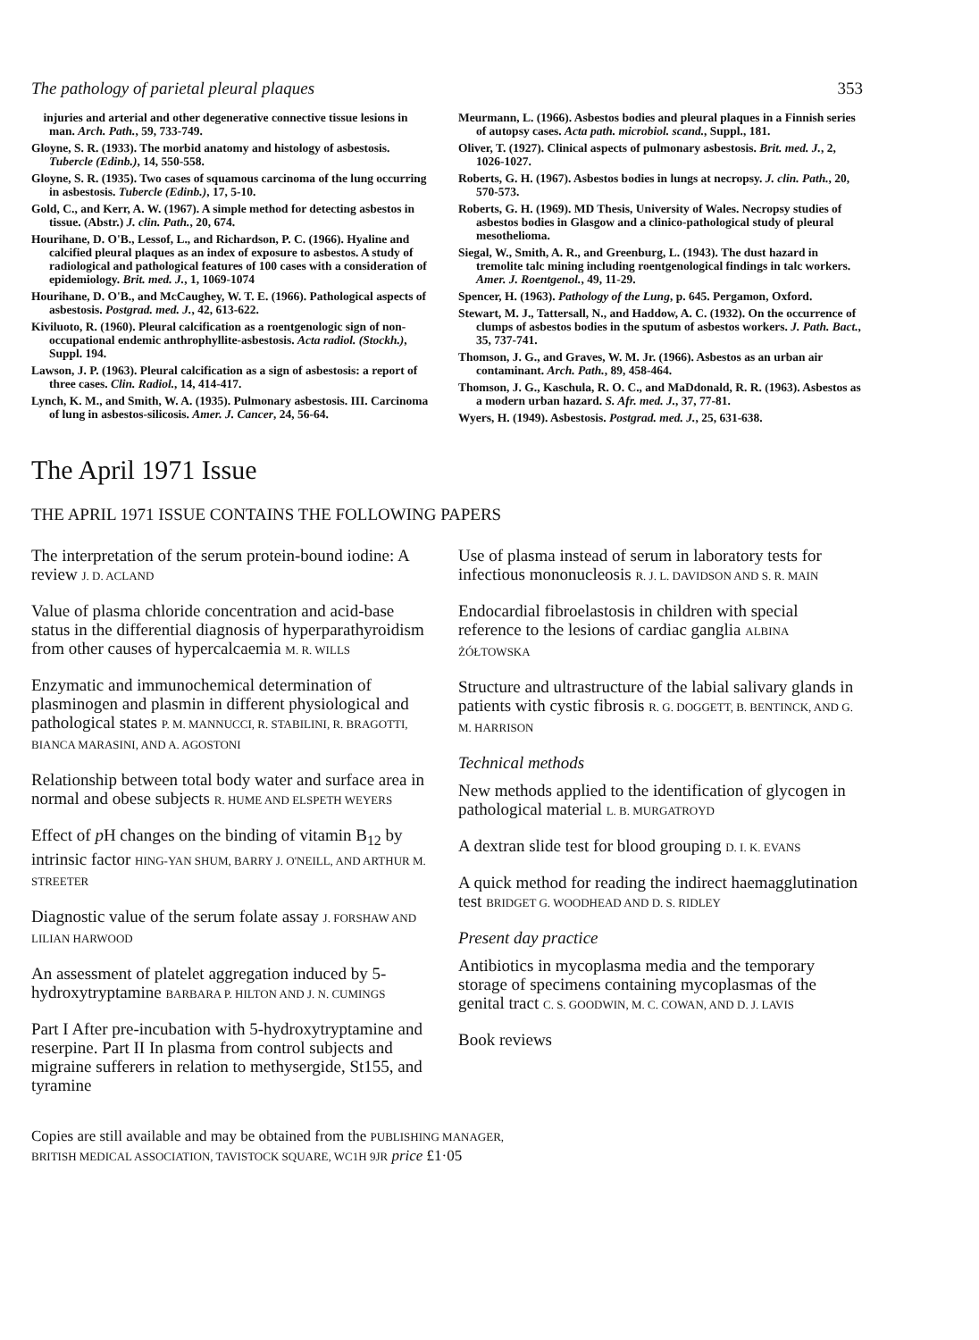The pathology of parietal pleural plaques 353
injuries and arterial and other degenerative connective tissue lesions in man. Arch. Path., 59, 733-749.
Gloyne, S. R. (1933). The morbid anatomy and histology of asbestosis. Tubercle (Edinb.), 14, 550-558.
Gloyne, S. R. (1935). Two cases of squamous carcinoma of the lung occurring in asbestosis. Tubercle (Edinb.), 17, 5-10.
Gold, C., and Kerr, A. W. (1967). A simple method for detecting asbestos in tissue. (Abstr.) J. clin. Path., 20, 674.
Hourihane, D. O'B., Lessof, L., and Richardson, P. C. (1966). Hyaline and calcified pleural plaques as an index of exposure to asbestos. A study of radiological and pathological features of 100 cases with a consideration of epidemiology. Brit. med. J., 1, 1069-1074
Hourihane, D. O'B., and McCaughey, W. T. E. (1966). Pathological aspects of asbestosis. Postgrad. med. J., 42, 613-622.
Kiviluoto, R. (1960). Pleural calcification as a roentgenologic sign of non-occupational endemic anthrophyllite-asbestosis. Acta radiol. (Stockh.), Suppl. 194.
Lawson, J. P. (1963). Pleural calcification as a sign of asbestosis: a report of three cases. Clin. Radiol., 14, 414-417.
Lynch, K. M., and Smith, W. A. (1935). Pulmonary asbestosis. III. Carcinoma of lung in asbestos-silicosis. Amer. J. Cancer, 24, 56-64.
Meurmann, L. (1966). Asbestos bodies and pleural plaques in a Finnish series of autopsy cases. Acta path. microbiol. scand., Suppl., 181.
Oliver, T. (1927). Clinical aspects of pulmonary asbestosis. Brit. med. J., 2, 1026-1027.
Roberts, G. H. (1967). Asbestos bodies in lungs at necropsy. J. clin. Path., 20, 570-573.
Roberts, G. H. (1969). MD Thesis, University of Wales. Necropsy studies of asbestos bodies in Glasgow and a clinico-pathological study of pleural mesothelioma.
Siegal, W., Smith, A. R., and Greenburg, L. (1943). The dust hazard in tremolite talc mining including roentgenological findings in talc workers. Amer. J. Roentgenol., 49, 11-29.
Spencer, H. (1963). Pathology of the Lung, p. 645. Pergamon, Oxford.
Stewart, M. J., Tattersall, N., and Haddow, A. C. (1932). On the occurrence of clumps of asbestos bodies in the sputum of asbestos workers. J. Path. Bact., 35, 737-741.
Thomson, J. G., and Graves, W. M. Jr. (1966). Asbestos as an urban air contaminant. Arch. Path., 89, 458-464.
Thomson, J. G., Kaschula, R. O. C., and MaDdonald, R. R. (1963). Asbestos as a modern urban hazard. S. Afr. med. J., 37, 77-81.
Wyers, H. (1949). Asbestosis. Postgrad. med. J., 25, 631-638.
The April 1971 Issue
THE APRIL 1971 ISSUE CONTAINS THE FOLLOWING PAPERS
The interpretation of the serum protein-bound iodine: A review J. D. ACLAND
Value of plasma chloride concentration and acid-base status in the differential diagnosis of hyperparathyroidism from other causes of hypercalcaemia M. R. WILLS
Enzymatic and immunochemical determination of plasminogen and plasmin in different physiological and pathological states P. M. MANNUCCI, R. STABILINI, R. BRAGOTTI, BIANCA MARASINI, AND A. AGOSTONI
Relationship between total body water and surface area in normal and obese subjects R. HUME AND ELSPETH WEYERS
Effect of p H changes on the binding of vitamin B<sub>12</sub> by intrinsic factor HING-YAN SHUM, BARRY J. O'NEILL, AND ARTHUR M. STREETER
Diagnostic value of the serum folate assay J. FORSHAW AND LILIAN HARWOOD
An assessment of platelet aggregation induced by 5-hydroxytryptamine BARBARA P. HILTON AND J. N. CUMINGS
Part I After pre-incubation with 5-hydroxytryptamine and reserpine. Part II In plasma from control subjects and migraine sufferers in relation to methysergide, St155, and tyramine
Use of plasma instead of serum in laboratory tests for infectious mononucleosis R. J. L. DAVIDSON AND S. R. MAIN
Endocardial fibroelastosis in children with special reference to the lesions of cardiac ganglia ALBINA ŻÓŁTOWSKA
Structure and ultrastructure of the labial salivary glands in patients with cystic fibrosis R. G. DOGGETT, B. BENTINCK, AND G. M. HARRISON
Technical methods
New methods applied to the identification of glycogen in pathological material L. B. MURGATROYD
A dextran slide test for blood grouping D. I. K. EVANS
A quick method for reading the indirect haemagglutination test BRIDGET G. WOODHEAD AND D. S. RIDLEY
Present day practice
Antibiotics in mycoplasma media and the temporary storage of specimens containing mycoplasmas of the genital tract C. S. GOODWIN, M. C. COWAN, AND D. J. LAVIS
Book reviews
Copies are still available and may be obtained from the PUBLISHING MANAGER,
BRITISH MEDICAL ASSOCIATION, TAVISTOCK SQUARE, WC1H 9JR price £1·05